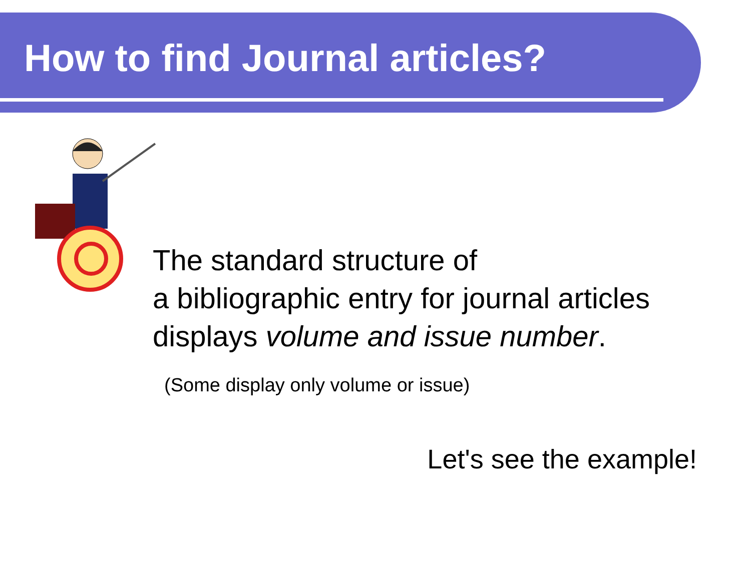How to find Journal articles?
The standard structure of
a bibliographic entry for journal articles
displays volume and issue number.
(Some display only volume or issue)
Let's see the example!